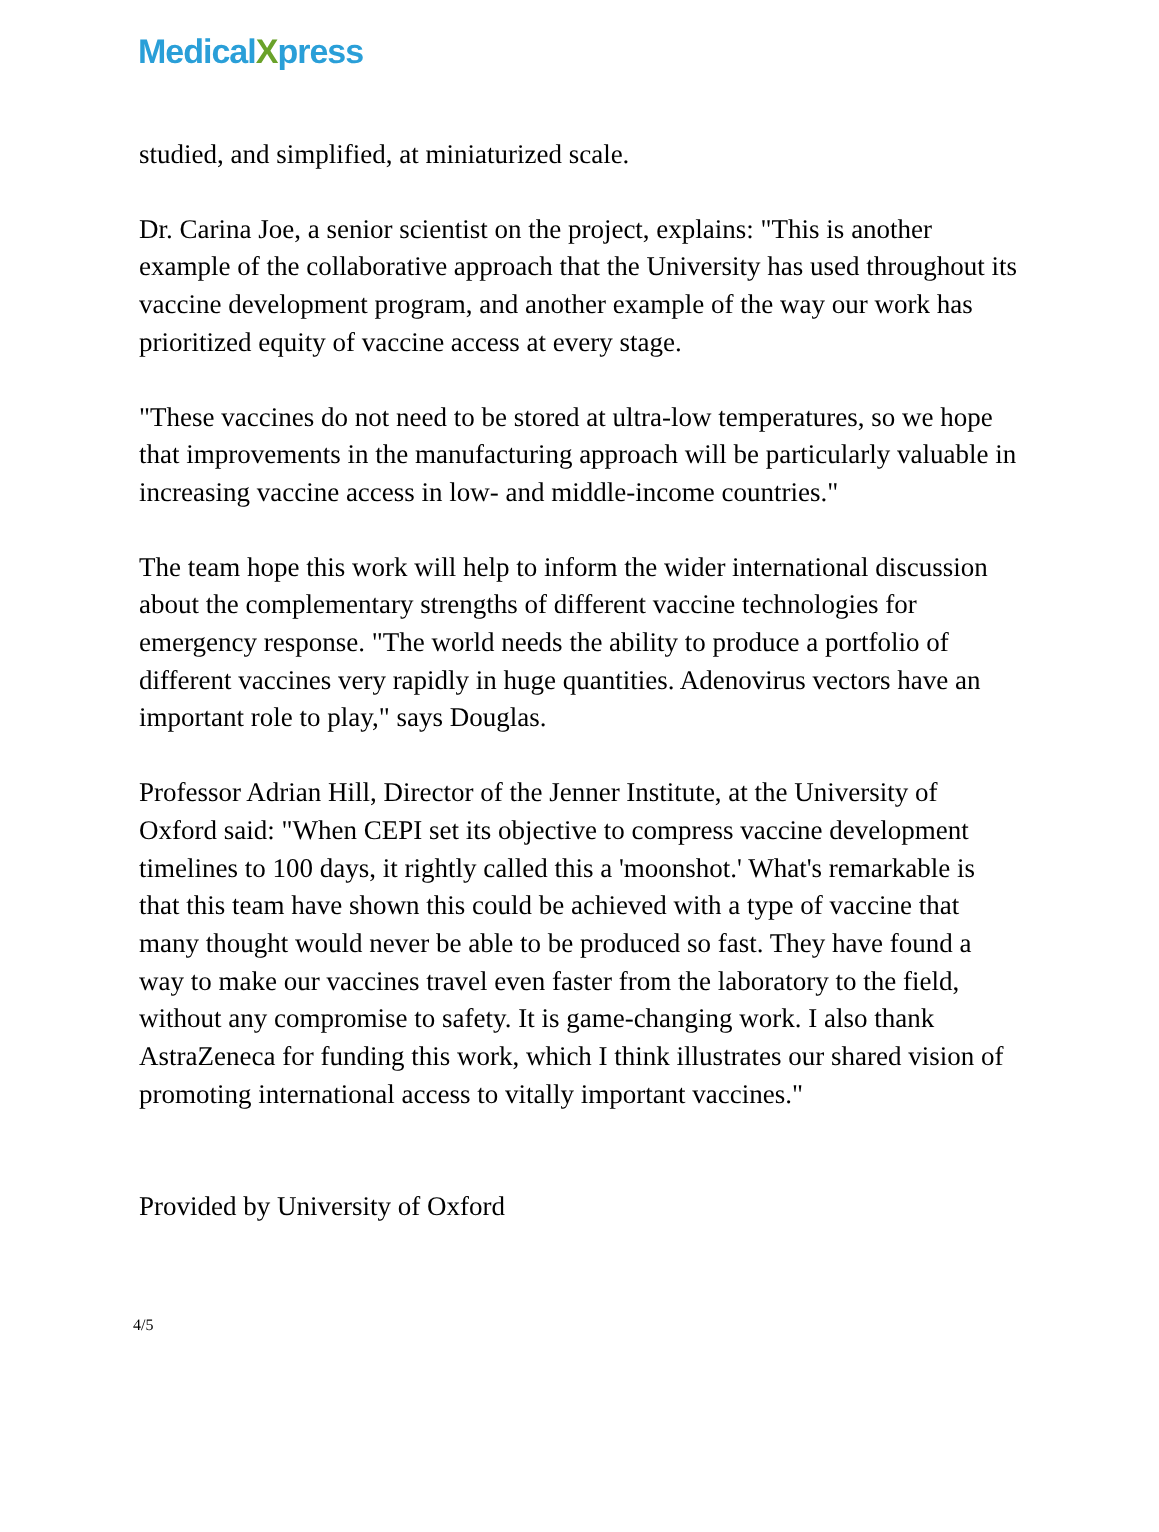MedicalXpress
studied, and simplified, at miniaturized scale.
Dr. Carina Joe, a senior scientist on the project, explains: "This is another example of the collaborative approach that the University has used throughout its vaccine development program, and another example of the way our work has prioritized equity of vaccine access at every stage.
"These vaccines do not need to be stored at ultra-low temperatures, so we hope that improvements in the manufacturing approach will be particularly valuable in increasing vaccine access in low- and middle-income countries."
The team hope this work will help to inform the wider international discussion about the complementary strengths of different vaccine technologies for emergency response. "The world needs the ability to produce a portfolio of different vaccines very rapidly in huge quantities. Adenovirus vectors have an important role to play," says Douglas.
Professor Adrian Hill, Director of the Jenner Institute, at the University of Oxford said: "When CEPI set its objective to compress vaccine development timelines to 100 days, it rightly called this a 'moonshot.' What's remarkable is that this team have shown this could be achieved with a type of vaccine that many thought would never be able to be produced so fast. They have found a way to make our vaccines travel even faster from the laboratory to the field, without any compromise to safety. It is game-changing work. I also thank AstraZeneca for funding this work, which I think illustrates our shared vision of promoting international access to vitally important vaccines."
Provided by University of Oxford
4/5